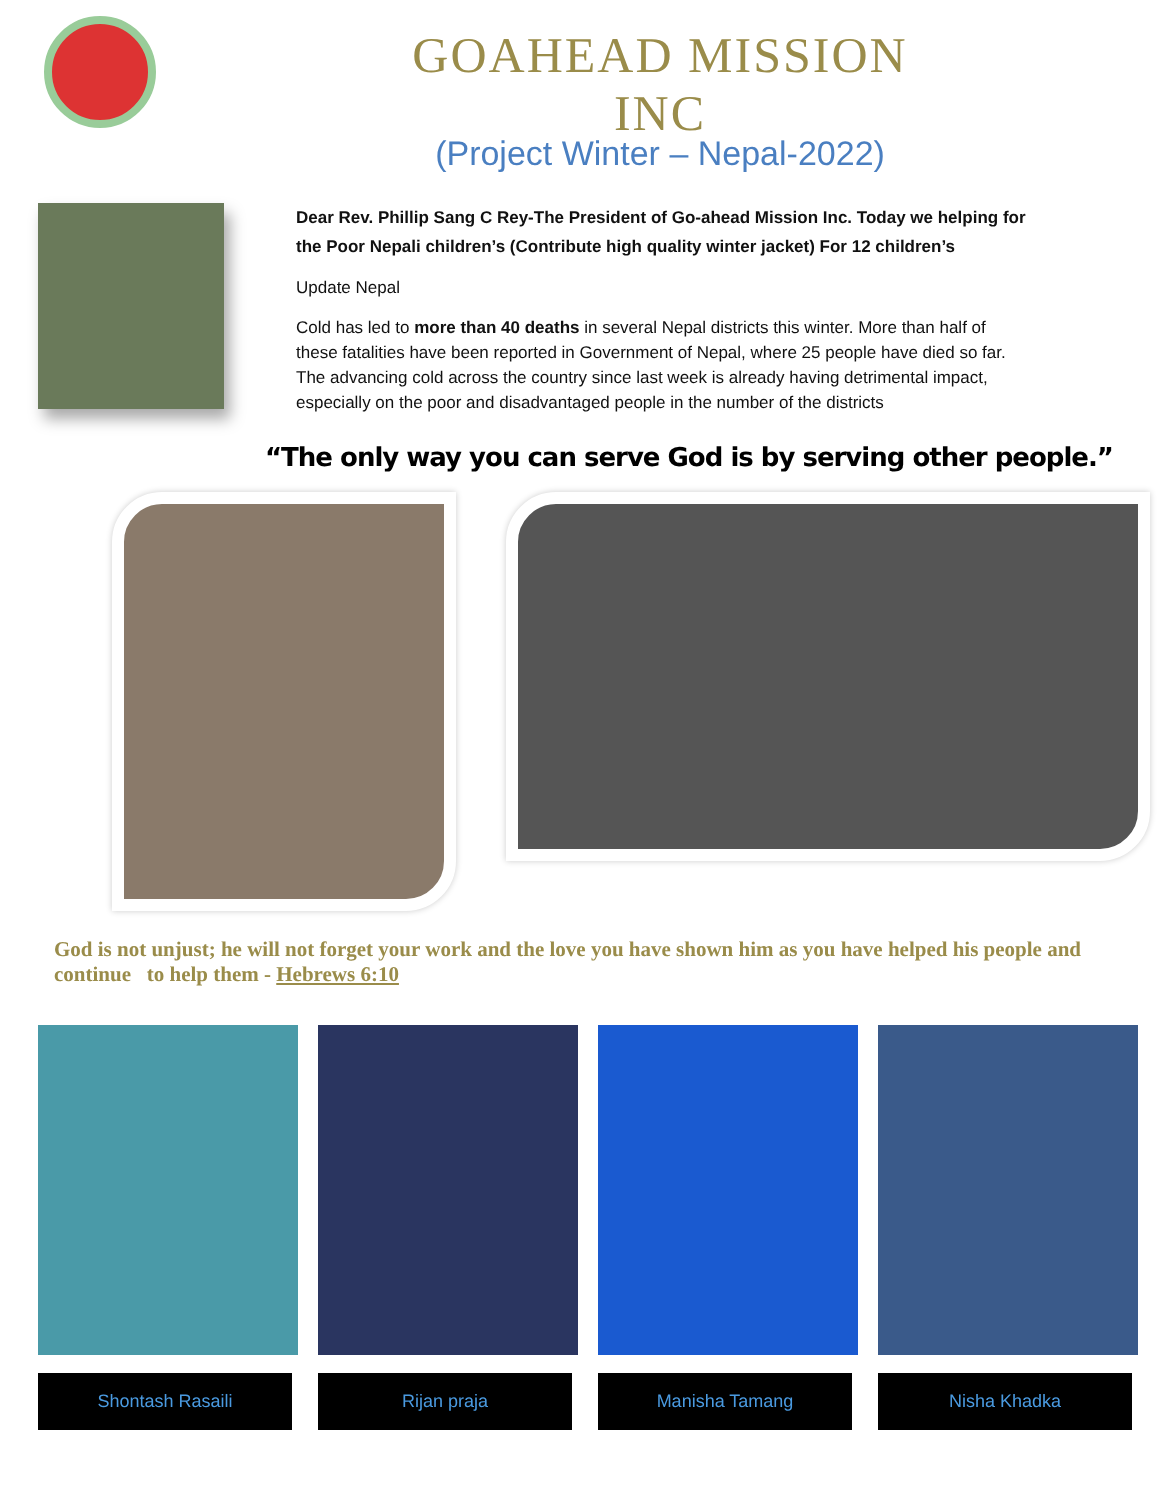GOAHEAD MISSION INC
(Project Winter – Nepal-2022)
Dear Rev. Phillip Sang C Rey-The President of Go-ahead Mission Inc. Today we helping for the Poor Nepali children’s (Contribute high quality winter jacket) For 12 children’s
Update Nepal
Cold has led to more than 40 deaths in several Nepal districts this winter. More than half of these fatalities have been reported in Government of Nepal, where 25 people have died so far. The advancing cold across the country since last week is already having detrimental impact, especially on the poor and disadvantaged people in the number of the districts
“The only way you can serve God is by serving other people.”
God is not unjust; he will not forget your work and the love you have shown him as you have helped his people and continue to help them - Hebrews 6:10
Shontash Rasaili Rijan praja Manisha Tamang Nisha Khadka